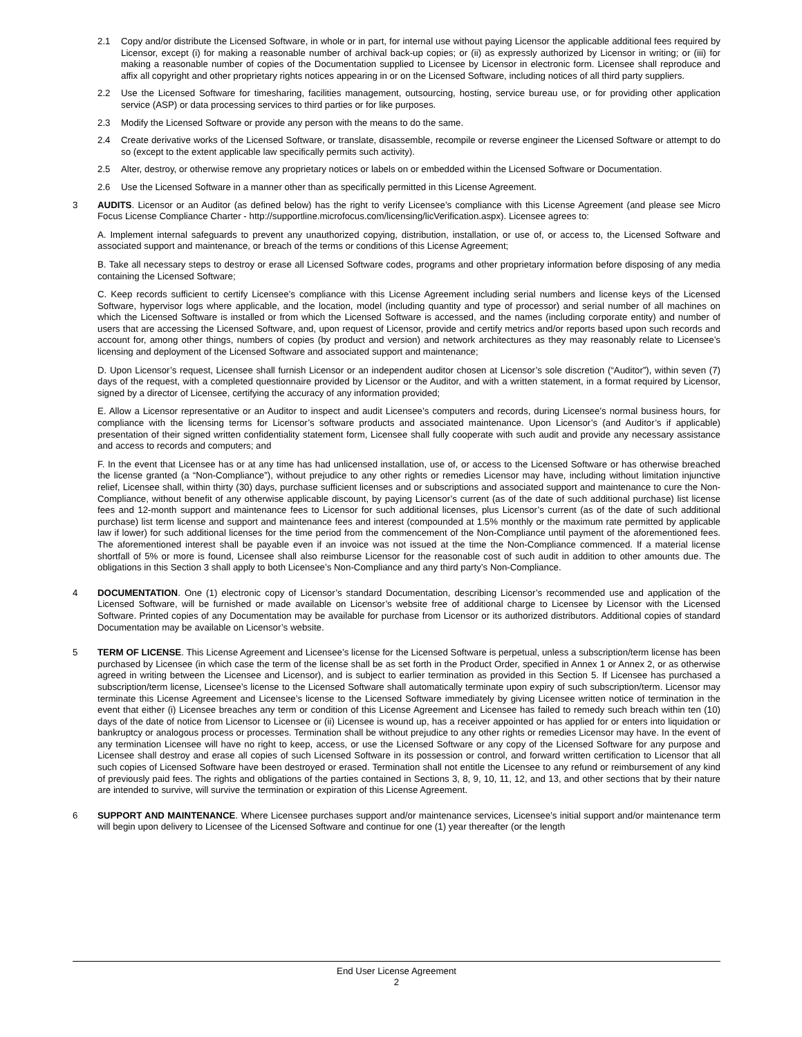2.1 Copy and/or distribute the Licensed Software, in whole or in part, for internal use without paying Licensor the applicable additional fees required by Licensor, except (i) for making a reasonable number of archival back-up copies; or (ii) as expressly authorized by Licensor in writing; or (iii) for making a reasonable number of copies of the Documentation supplied to Licensee by Licensor in electronic form. Licensee shall reproduce and affix all copyright and other proprietary rights notices appearing in or on the Licensed Software, including notices of all third party suppliers.
2.2 Use the Licensed Software for timesharing, facilities management, outsourcing, hosting, service bureau use, or for providing other application service (ASP) or data processing services to third parties or for like purposes.
2.3 Modify the Licensed Software or provide any person with the means to do the same.
2.4 Create derivative works of the Licensed Software, or translate, disassemble, recompile or reverse engineer the Licensed Software or attempt to do so (except to the extent applicable law specifically permits such activity).
2.5 Alter, destroy, or otherwise remove any proprietary notices or labels on or embedded within the Licensed Software or Documentation.
2.6 Use the Licensed Software in a manner other than as specifically permitted in this License Agreement.
3 AUDITS. Licensor or an Auditor (as defined below) has the right to verify Licensee’s compliance with this License Agreement (and please see Micro Focus License Compliance Charter - http://supportline.microfocus.com/licensing/licVerification.aspx). Licensee agrees to:
A. Implement internal safeguards to prevent any unauthorized copying, distribution, installation, or use of, or access to, the Licensed Software and associated support and maintenance, or breach of the terms or conditions of this License Agreement;
B. Take all necessary steps to destroy or erase all Licensed Software codes, programs and other proprietary information before disposing of any media containing the Licensed Software;
C. Keep records sufficient to certify Licensee’s compliance with this License Agreement including serial numbers and license keys of the Licensed Software, hypervisor logs where applicable, and the location, model (including quantity and type of processor) and serial number of all machines on which the Licensed Software is installed or from which the Licensed Software is accessed, and the names (including corporate entity) and number of users that are accessing the Licensed Software, and, upon request of Licensor, provide and certify metrics and/or reports based upon such records and account for, among other things, numbers of copies (by product and version) and network architectures as they may reasonably relate to Licensee’s licensing and deployment of the Licensed Software and associated support and maintenance;
D. Upon Licensor’s request, Licensee shall furnish Licensor or an independent auditor chosen at Licensor’s sole discretion (“Auditor”), within seven (7) days of the request, with a completed questionnaire provided by Licensor or the Auditor, and with a written statement, in a format required by Licensor, signed by a director of Licensee, certifying the accuracy of any information provided;
E. Allow a Licensor representative or an Auditor to inspect and audit Licensee’s computers and records, during Licensee’s normal business hours, for compliance with the licensing terms for Licensor’s software products and associated maintenance. Upon Licensor’s (and Auditor’s if applicable) presentation of their signed written confidentiality statement form, Licensee shall fully cooperate with such audit and provide any necessary assistance and access to records and computers; and
F. In the event that Licensee has or at any time has had unlicensed installation, use of, or access to the Licensed Software or has otherwise breached the license granted (a “Non-Compliance”), without prejudice to any other rights or remedies Licensor may have, including without limitation injunctive relief, Licensee shall, within thirty (30) days, purchase sufficient licenses and or subscriptions and associated support and maintenance to cure the Non-Compliance, without benefit of any otherwise applicable discount, by paying Licensor’s current (as of the date of such additional purchase) list license fees and 12-month support and maintenance fees to Licensor for such additional licenses, plus Licensor’s current (as of the date of such additional purchase) list term license and support and maintenance fees and interest (compounded at 1.5% monthly or the maximum rate permitted by applicable law if lower) for such additional licenses for the time period from the commencement of the Non-Compliance until payment of the aforementioned fees. The aforementioned interest shall be payable even if an invoice was not issued at the time the Non-Compliance commenced. If a material license shortfall of 5% or more is found, Licensee shall also reimburse Licensor for the reasonable cost of such audit in addition to other amounts due. The obligations in this Section 3 shall apply to both Licensee’s Non-Compliance and any third party’s Non-Compliance.
4 DOCUMENTATION. One (1) electronic copy of Licensor’s standard Documentation, describing Licensor’s recommended use and application of the Licensed Software, will be furnished or made available on Licensor’s website free of additional charge to Licensee by Licensor with the Licensed Software. Printed copies of any Documentation may be available for purchase from Licensor or its authorized distributors. Additional copies of standard Documentation may be available on Licensor’s website.
5 TERM OF LICENSE. This License Agreement and Licensee’s license for the Licensed Software is perpetual, unless a subscription/term license has been purchased by Licensee (in which case the term of the license shall be as set forth in the Product Order, specified in Annex 1 or Annex 2, or as otherwise agreed in writing between the Licensee and Licensor), and is subject to earlier termination as provided in this Section 5. If Licensee has purchased a subscription/term license, Licensee’s license to the Licensed Software shall automatically terminate upon expiry of such subscription/term. Licensor may terminate this License Agreement and Licensee’s license to the Licensed Software immediately by giving Licensee written notice of termination in the event that either (i) Licensee breaches any term or condition of this License Agreement and Licensee has failed to remedy such breach within ten (10) days of the date of notice from Licensor to Licensee or (ii) Licensee is wound up, has a receiver appointed or has applied for or enters into liquidation or bankruptcy or analogous process or processes. Termination shall be without prejudice to any other rights or remedies Licensor may have. In the event of any termination Licensee will have no right to keep, access, or use the Licensed Software or any copy of the Licensed Software for any purpose and Licensee shall destroy and erase all copies of such Licensed Software in its possession or control, and forward written certification to Licensor that all such copies of Licensed Software have been destroyed or erased. Termination shall not entitle the Licensee to any refund or reimbursement of any kind of previously paid fees. The rights and obligations of the parties contained in Sections 3, 8, 9, 10, 11, 12, and 13, and other sections that by their nature are intended to survive, will survive the termination or expiration of this License Agreement.
6 SUPPORT AND MAINTENANCE. Where Licensee purchases support and/or maintenance services, Licensee’s initial support and/or maintenance term will begin upon delivery to Licensee of the Licensed Software and continue for one (1) year thereafter (or the length
End User License Agreement
2